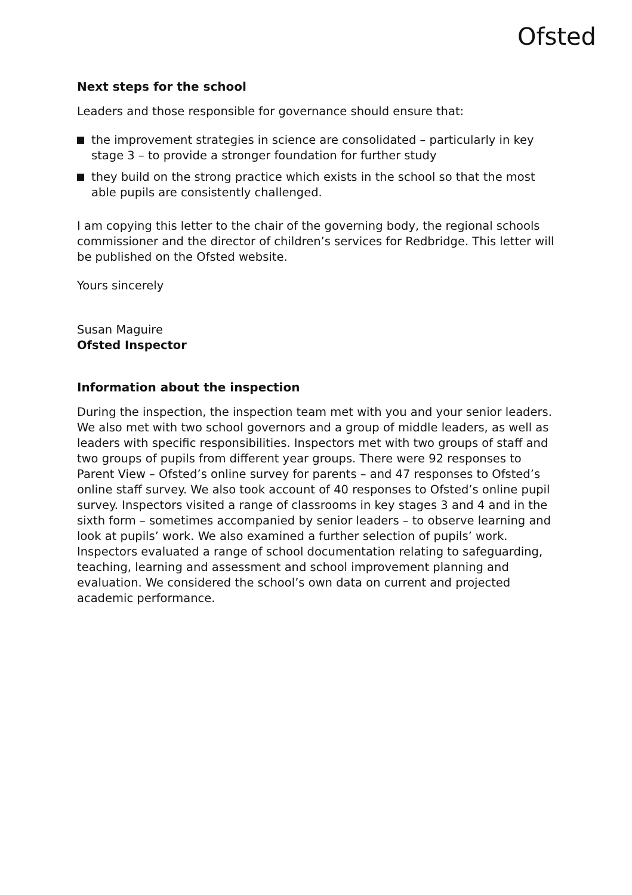Ofsted
Next steps for the school
Leaders and those responsible for governance should ensure that:
the improvement strategies in science are consolidated – particularly in key stage 3 – to provide a stronger foundation for further study
they build on the strong practice which exists in the school so that the most able pupils are consistently challenged.
I am copying this letter to the chair of the governing body, the regional schools commissioner and the director of children’s services for Redbridge. This letter will be published on the Ofsted website.
Yours sincerely
Susan Maguire
Ofsted Inspector
Information about the inspection
During the inspection, the inspection team met with you and your senior leaders. We also met with two school governors and a group of middle leaders, as well as leaders with specific responsibilities. Inspectors met with two groups of staff and two groups of pupils from different year groups. There were 92 responses to Parent View – Ofsted’s online survey for parents – and 47 responses to Ofsted’s online staff survey. We also took account of 40 responses to Ofsted’s online pupil survey. Inspectors visited a range of classrooms in key stages 3 and 4 and in the sixth form – sometimes accompanied by senior leaders – to observe learning and look at pupils’ work. We also examined a further selection of pupils’ work. Inspectors evaluated a range of school documentation relating to safeguarding, teaching, learning and assessment and school improvement planning and evaluation. We considered the school’s own data on current and projected academic performance.